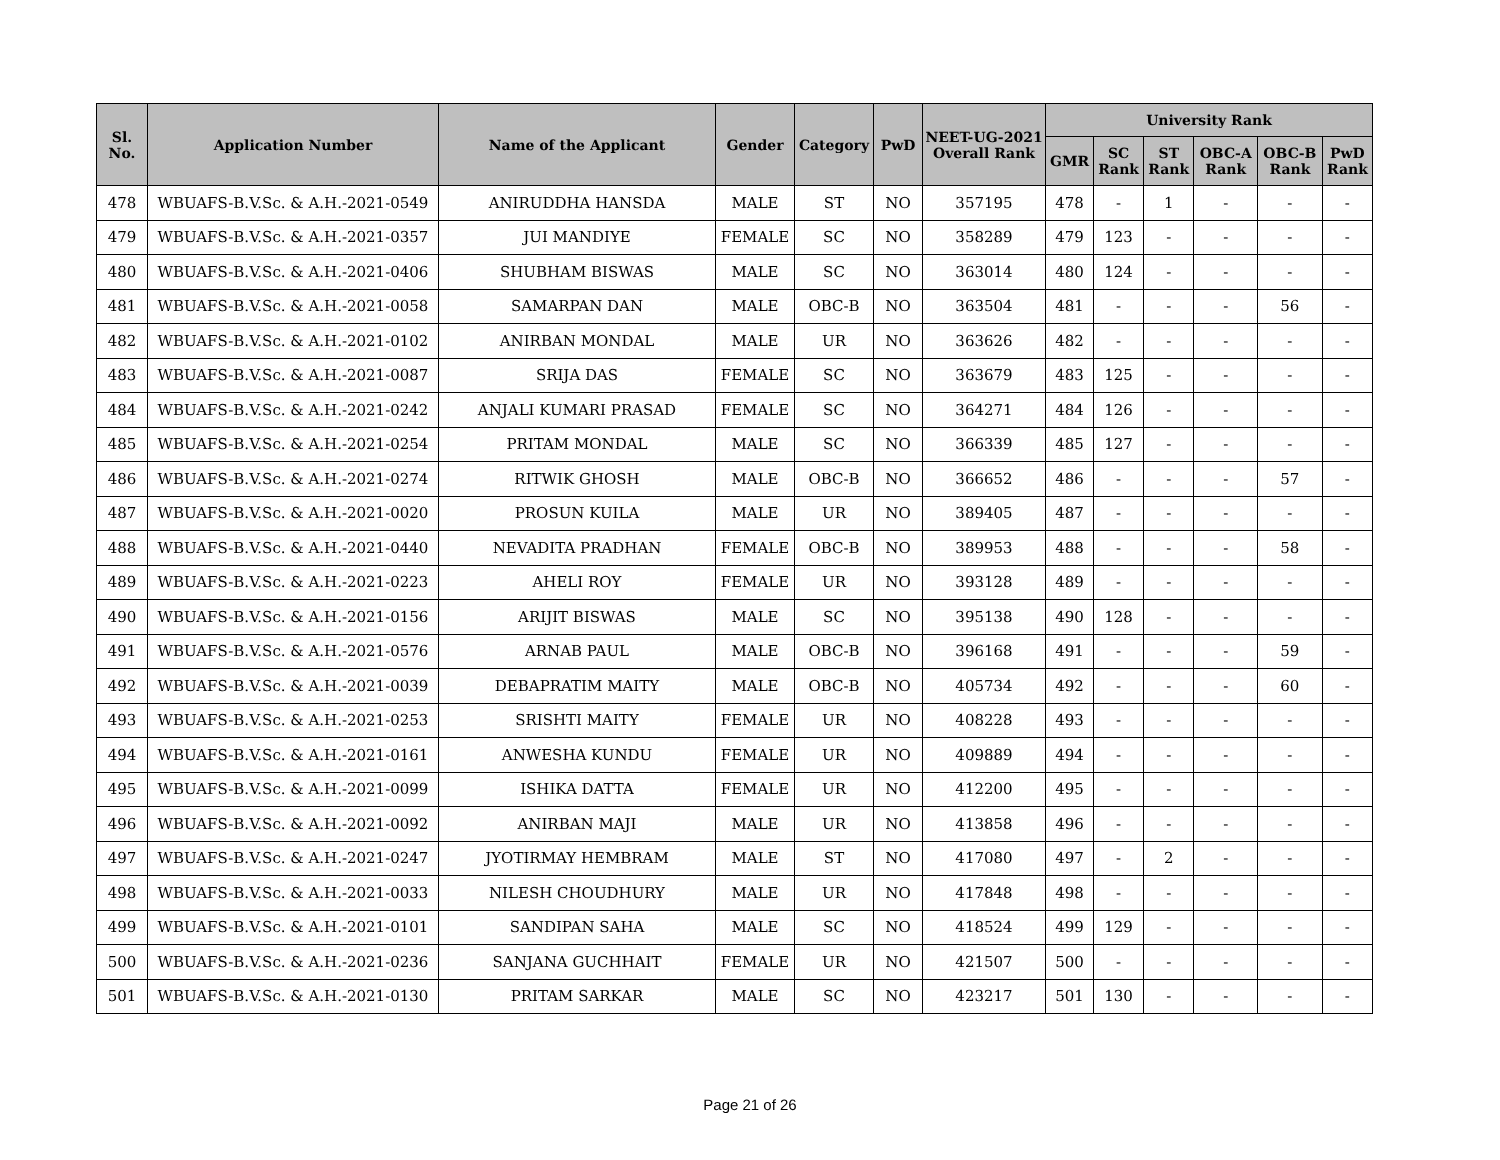| Sl. No. | Application Number | Name of the Applicant | Gender | Category | PwD | NEET-UG-2021 Overall Rank | University Rank | | | | | |
| --- | --- | --- | --- | --- | --- | --- | --- | --- | --- | --- | --- | --- |
| | | | | | | | GMR | SC Rank | ST Rank | OBC-A Rank | OBC-B Rank | PwD Rank |
| 478 | WBUAFS-B.V.Sc. & A.H.-2021-0549 | ANIRUDDHA HANSDA | MALE | ST | NO | 357195 | 478 | - | 1 | - | - | - |
| 479 | WBUAFS-B.V.Sc. & A.H.-2021-0357 | JUI MANDIYE | FEMALE | SC | NO | 358289 | 479 | 123 | - | - | - | - |
| 480 | WBUAFS-B.V.Sc. & A.H.-2021-0406 | SHUBHAM BISWAS | MALE | SC | NO | 363014 | 480 | 124 | - | - | - | - |
| 481 | WBUAFS-B.V.Sc. & A.H.-2021-0058 | SAMARPAN DAN | MALE | OBC-B | NO | 363504 | 481 | - | - | - | 56 | - |
| 482 | WBUAFS-B.V.Sc. & A.H.-2021-0102 | ANIRBAN MONDAL | MALE | UR | NO | 363626 | 482 | - | - | - | - | - |
| 483 | WBUAFS-B.V.Sc. & A.H.-2021-0087 | SRIJA DAS | FEMALE | SC | NO | 363679 | 483 | 125 | - | - | - | - |
| 484 | WBUAFS-B.V.Sc. & A.H.-2021-0242 | ANJALI KUMARI PRASAD | FEMALE | SC | NO | 364271 | 484 | 126 | - | - | - | - |
| 485 | WBUAFS-B.V.Sc. & A.H.-2021-0254 | PRITAM MONDAL | MALE | SC | NO | 366339 | 485 | 127 | - | - | - | - |
| 486 | WBUAFS-B.V.Sc. & A.H.-2021-0274 | RITWIK GHOSH | MALE | OBC-B | NO | 366652 | 486 | - | - | - | 57 | - |
| 487 | WBUAFS-B.V.Sc. & A.H.-2021-0020 | PROSUN KUILA | MALE | UR | NO | 389405 | 487 | - | - | - | - | - |
| 488 | WBUAFS-B.V.Sc. & A.H.-2021-0440 | NEVADITA PRADHAN | FEMALE | OBC-B | NO | 389953 | 488 | - | - | - | 58 | - |
| 489 | WBUAFS-B.V.Sc. & A.H.-2021-0223 | AHELI ROY | FEMALE | UR | NO | 393128 | 489 | - | - | - | - | - |
| 490 | WBUAFS-B.V.Sc. & A.H.-2021-0156 | ARIJIT BISWAS | MALE | SC | NO | 395138 | 490 | 128 | - | - | - | - |
| 491 | WBUAFS-B.V.Sc. & A.H.-2021-0576 | ARNAB PAUL | MALE | OBC-B | NO | 396168 | 491 | - | - | - | 59 | - |
| 492 | WBUAFS-B.V.Sc. & A.H.-2021-0039 | DEBAPRATIM MAITY | MALE | OBC-B | NO | 405734 | 492 | - | - | - | 60 | - |
| 493 | WBUAFS-B.V.Sc. & A.H.-2021-0253 | SRISHTI MAITY | FEMALE | UR | NO | 408228 | 493 | - | - | - | - | - |
| 494 | WBUAFS-B.V.Sc. & A.H.-2021-0161 | ANWESHA KUNDU | FEMALE | UR | NO | 409889 | 494 | - | - | - | - | - |
| 495 | WBUAFS-B.V.Sc. & A.H.-2021-0099 | ISHIKA DATTA | FEMALE | UR | NO | 412200 | 495 | - | - | - | - | - |
| 496 | WBUAFS-B.V.Sc. & A.H.-2021-0092 | ANIRBAN MAJI | MALE | UR | NO | 413858 | 496 | - | - | - | - | - |
| 497 | WBUAFS-B.V.Sc. & A.H.-2021-0247 | JYOTIRMAY HEMBRAM | MALE | ST | NO | 417080 | 497 | - | 2 | - | - | - |
| 498 | WBUAFS-B.V.Sc. & A.H.-2021-0033 | NILESH CHOUDHURY | MALE | UR | NO | 417848 | 498 | - | - | - | - | - |
| 499 | WBUAFS-B.V.Sc. & A.H.-2021-0101 | SANDIPAN SAHA | MALE | SC | NO | 418524 | 499 | 129 | - | - | - | - |
| 500 | WBUAFS-B.V.Sc. & A.H.-2021-0236 | SANJANA GUCHHAIT | FEMALE | UR | NO | 421507 | 500 | - | - | - | - | - |
| 501 | WBUAFS-B.V.Sc. & A.H.-2021-0130 | PRITAM SARKAR | MALE | SC | NO | 423217 | 501 | 130 | - | - | - | - |
Page 21 of 26